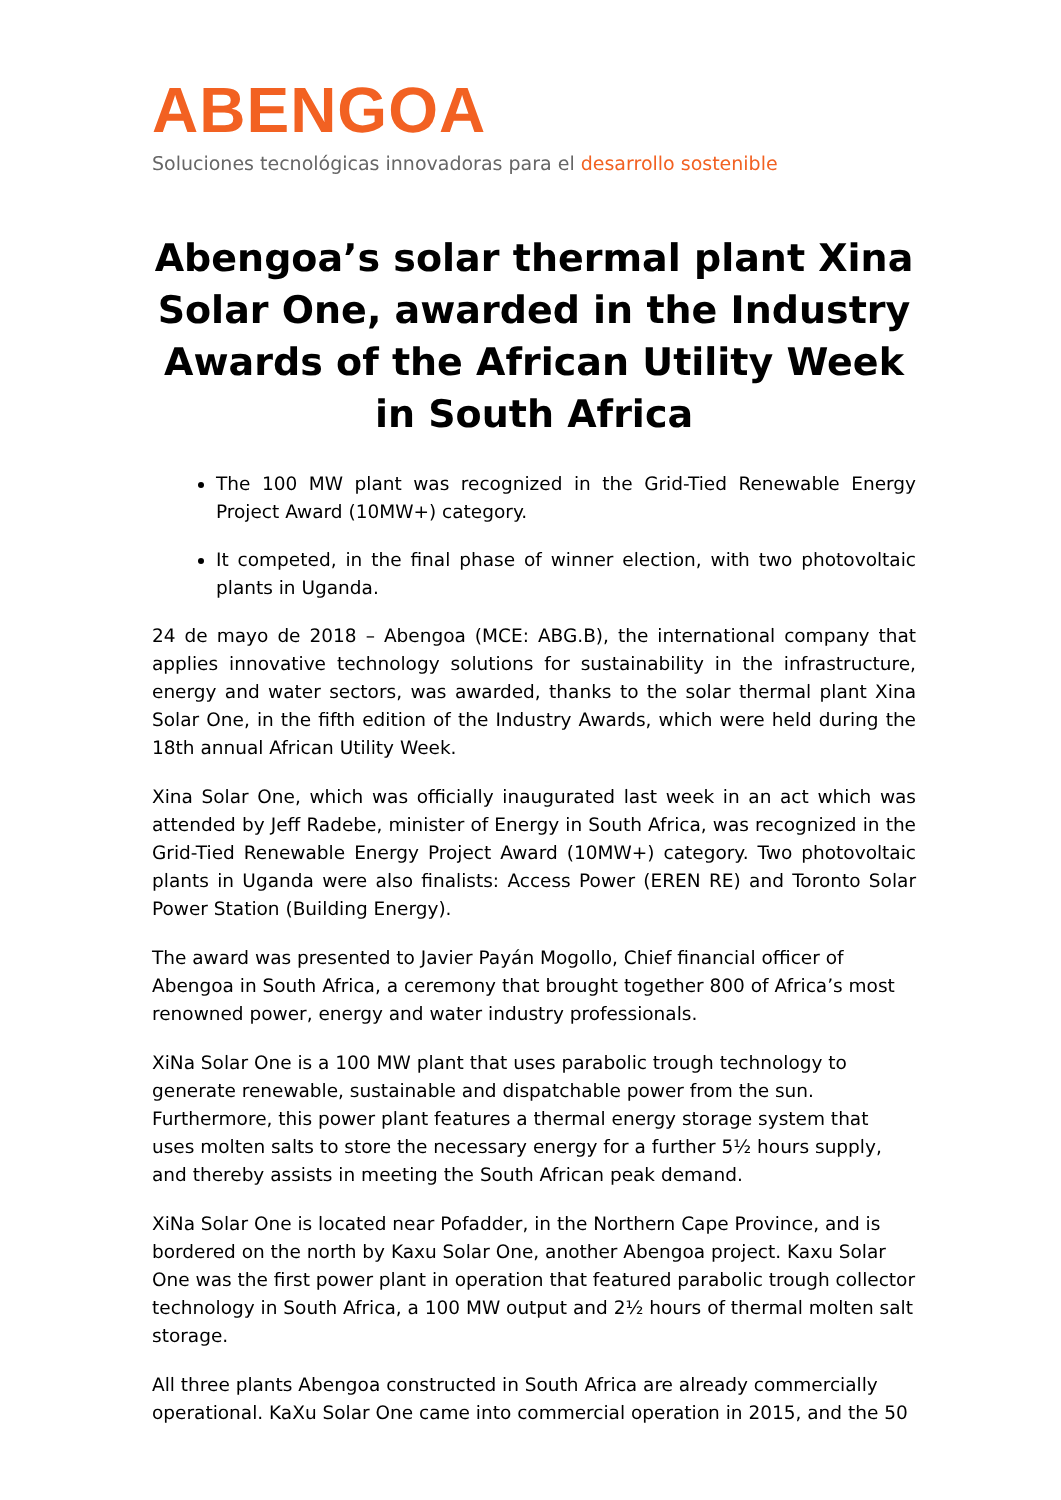ABENGOA
Soluciones tecnológicas innovadoras para el desarrollo sostenible
Abengoa’s solar thermal plant Xina Solar One, awarded in the Industry Awards of the African Utility Week in South Africa
The 100 MW plant was recognized in the Grid-Tied Renewable Energy Project Award (10MW+) category.
It competed, in the final phase of winner election, with two photovoltaic plants in Uganda.
24 de mayo de 2018 – Abengoa (MCE: ABG.B), the international company that applies innovative technology solutions for sustainability in the infrastructure, energy and water sectors, was awarded, thanks to the solar thermal plant Xina Solar One, in the fifth edition of the Industry Awards, which were held during the 18th annual African Utility Week.
Xina Solar One, which was officially inaugurated last week in an act which was attended by Jeff Radebe, minister of Energy in South Africa, was recognized in the Grid-Tied Renewable Energy Project Award (10MW+) category. Two photovoltaic plants in Uganda were also finalists: Access Power (EREN RE) and Toronto Solar Power Station (Building Energy).
The award was presented to Javier Payán Mogollo, Chief financial officer of Abengoa in South Africa, a ceremony that brought together 800 of Africa’s most renowned power, energy and water industry professionals.
XiNa Solar One is a 100 MW plant that uses parabolic trough technology to generate renewable, sustainable and dispatchable power from the sun. Furthermore, this power plant features a thermal energy storage system that uses molten salts to store the necessary energy for a further 5½ hours supply, and thereby assists in meeting the South African peak demand.
XiNa Solar One is located near Pofadder, in the Northern Cape Province, and is bordered on the north by Kaxu Solar One, another Abengoa project. Kaxu Solar One was the first power plant in operation that featured parabolic trough collector technology in South Africa, a 100 MW output and 2½ hours of thermal molten salt storage.
All three plants Abengoa constructed in South Africa are already commercially operational. KaXu Solar One came into commercial operation in 2015, and the 50